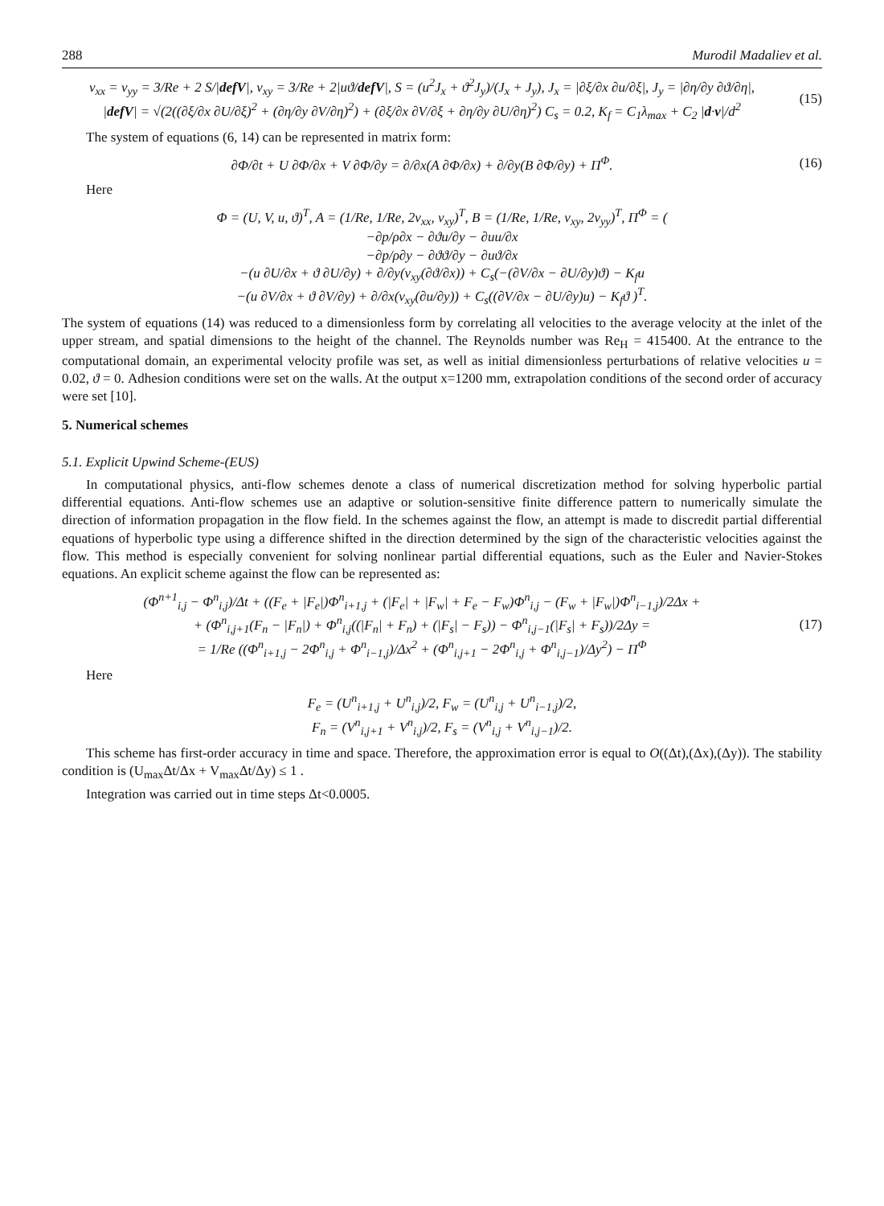288 Murodil Madaliev et al.
ν<sub>xx</sub> = ν<sub>yy</sub> = 3/Re + 2 S/|defV|, ν<sub>xy</sub> = 3/Re + 2|uϑ/defV|, S = (u<sup>2</sup>J<sub>x</sub> + ϑ<sup>2</sup>J<sub>y</sub>)/(J<sub>x</sub> + J<sub>y</sub>), J<sub>x</sub> = |∂ξ/∂x ∂u/∂ξ|, J<sub>y</sub> = |∂η/∂y ∂ϑ/∂η|,
|defV| = √(2((∂ξ/∂x ∂U/∂ξ)<sup>2</sup> + (∂η/∂y ∂V/∂η)<sup>2</sup>) + (∂ξ/∂x ∂V/∂ξ + ∂η/∂y ∂U/∂η)<sup>2</sup>) C<sub>s</sub> = 0.2, K<sub>f</sub> = C<sub>1</sub>λ<sub>max</sub> + C<sub>2</sub> |d·v|/d<sup>2</sup>
(15)
The system of equations (6, 14) can be represented in matrix form:
∂Φ/∂t + U ∂Φ/∂x + V ∂Φ/∂y = ∂/∂x(A ∂Φ/∂x) + ∂/∂y(B ∂Φ/∂y) + Π<sup>Φ</sup>.
(16)
Here
Φ = (U, V, u, ϑ)<sup>T</sup>, A = (1/Re, 1/Re, 2ν<sub>xx</sub>, ν<sub>xy</sub>)<sup>T</sup>, B = (1/Re, 1/Re, ν<sub>xy</sub>, 2ν<sub>yy</sub>)<sup>T</sup>, Π<sup>Φ</sup> = (
−∂p/ρ∂x − ∂ϑu/∂y − ∂uu/∂x
−∂p/ρ∂y − ∂ϑϑ/∂y − ∂uϑ/∂x
−(u ∂U/∂x + ϑ ∂U/∂y) + ∂/∂y(ν<sub>xy</sub>(∂ϑ/∂x)) + C<sub>s</sub>(−(∂V/∂x − ∂U/∂y)ϑ) − K<sub>f</sub>u
−(u ∂V/∂x + ϑ ∂V/∂y) + ∂/∂x(ν<sub>xy</sub>(∂u/∂y)) + C<sub>s</sub>((∂V/∂x − ∂U/∂y)u) − K<sub>f</sub>ϑ )<sup>T</sup>.
The system of equations (14) was reduced to a dimensionless form by correlating all velocities to the average velocity at the inlet of the upper stream, and spatial dimensions to the height of the channel. The Reynolds number was Re<sub>H</sub> = 415400. At the entrance to the computational domain, an experimental velocity profile was set, as well as initial dimensionless perturbations of relative velocities u = 0.02, ϑ = 0. Adhesion conditions were set on the walls. At the output x=1200 mm, extrapolation conditions of the second order of accuracy were set [10].
5. Numerical schemes
5.1. Explicit Upwind Scheme-(EUS)
In computational physics, anti-flow schemes denote a class of numerical discretization method for solving hyperbolic partial differential equations. Anti-flow schemes use an adaptive or solution-sensitive finite difference pattern to numerically simulate the direction of information propagation in the flow field. In the schemes against the flow, an attempt is made to discredit partial differential equations of hyperbolic type using a difference shifted in the direction determined by the sign of the characteristic velocities against the flow. This method is especially convenient for solving nonlinear partial differential equations, such as the Euler and Navier-Stokes equations. An explicit scheme against the flow can be represented as:
(Φ<sup>n+1</sup><sub>i,j</sub> − Φ<sup>n</sup><sub>i,j</sub>)/Δt + ((F<sub>e</sub> + |F<sub>e</sub>|)Φ<sup>n</sup><sub>i+1,j</sub> + (|F<sub>e</sub>| + |F<sub>w</sub>| + F<sub>e</sub> − F<sub>w</sub>)Φ<sup>n</sup><sub>i,j</sub> − (F<sub>w</sub> + |F<sub>w</sub>|)Φ<sup>n</sup><sub>i−1,j</sub>)/2Δx +
+ (Φ<sup>n</sup><sub>i,j+1</sub>(F<sub>n</sub> − |F<sub>n</sub>|) + Φ<sup>n</sup><sub>i,j</sub>((|F<sub>n</sub>| + F<sub>n</sub>) + (|F<sub>s</sub>| − F<sub>s</sub>)) − Φ<sup>n</sup><sub>i,j−1</sub>(|F<sub>s</sub>| + F<sub>s</sub>))/2Δy =
= 1/Re ((Φ<sup>n</sup><sub>i+1,j</sub> − 2Φ<sup>n</sup><sub>i,j</sub> + Φ<sup>n</sup><sub>i−1,j</sub>)/Δx<sup>2</sup> + (Φ<sup>n</sup><sub>i,j+1</sub> − 2Φ<sup>n</sup><sub>i,j</sub> + Φ<sup>n</sup><sub>i,j−1</sub>)/Δy<sup>2</sup>) − Π<sup>Φ</sup>
(17)
Here
F<sub>e</sub> = (U<sup>n</sup><sub>i+1,j</sub> + U<sup>n</sup><sub>i,j</sub>)/2, F<sub>w</sub> = (U<sup>n</sup><sub>i,j</sub> + U<sup>n</sup><sub>i−1,j</sub>)/2,
F<sub>n</sub> = (V<sup>n</sup><sub>i,j+1</sub> + V<sup>n</sup><sub>i,j</sub>)/2, F<sub>s</sub> = (V<sup>n</sup><sub>i,j</sub> + V<sup>n</sup><sub>i,j−1</sub>)/2.
This scheme has first-order accuracy in time and space. Therefore, the approximation error is equal to O((Δt),(Δx),(Δy)). The stability condition is (U<sub>max</sub>Δt/Δx + V<sub>max</sub>Δt/Δy) ≤ 1 .
Integration was carried out in time steps Δt<0.0005.